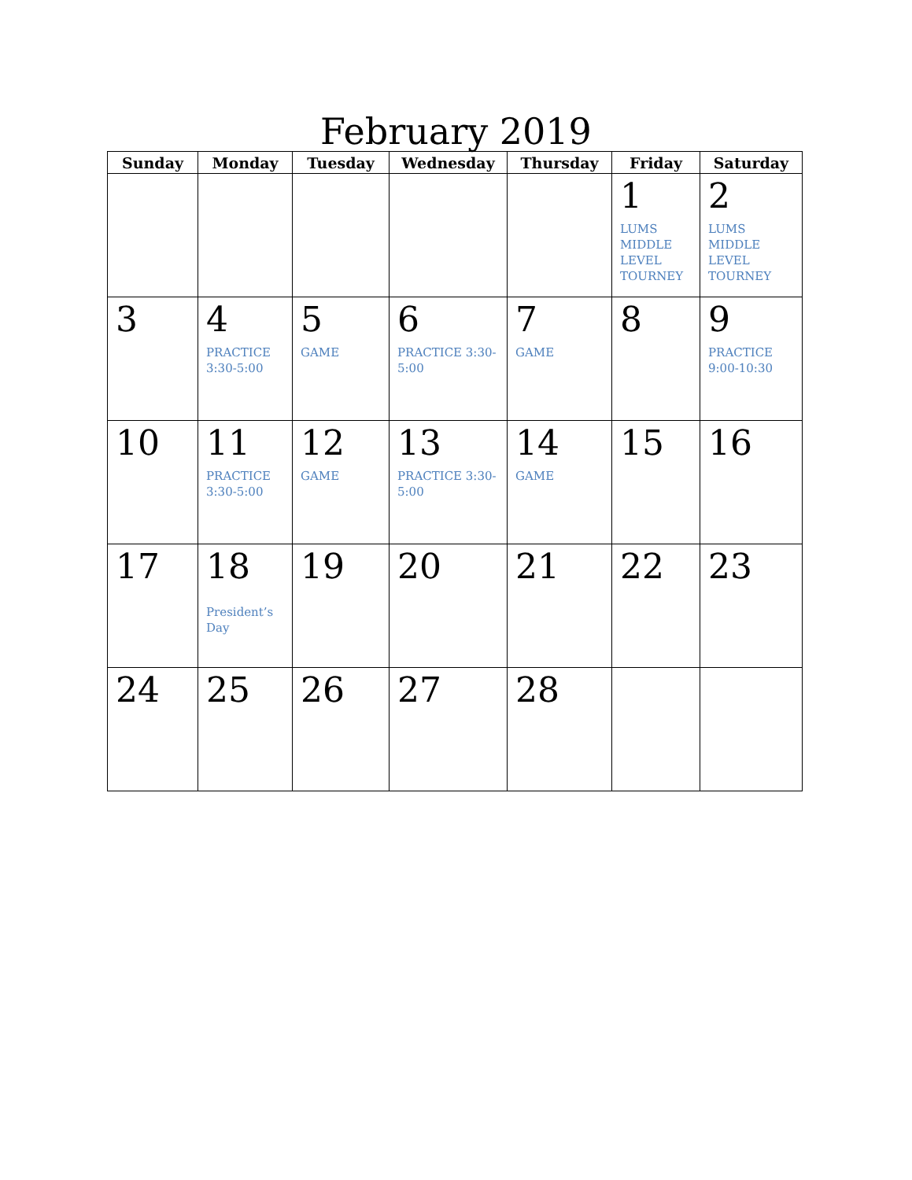February 2019
| Sunday | Monday | Tuesday | Wednesday | Thursday | Friday | Saturday |
| --- | --- | --- | --- | --- | --- | --- |
| | | | | | 1 LUMS MIDDLE LEVEL TOURNEY | 2 LUMS MIDDLE LEVEL TOURNEY |
| 3 | 4 PRACTICE 3:30-5:00 | 5 GAME | 6 PRACTICE 3:30-5:00 | 7 GAME | 8 | 9 PRACTICE 9:00-10:30 |
| 10 | 11 PRACTICE 3:30-5:00 | 12 GAME | 13 PRACTICE 3:30-5:00 | 14 GAME | 15 | 16 |
| 17 | 18 President’s Day | 19 | 20 | 21 | 22 | 23 |
| 24 | 25 | 26 | 27 | 28 | | |